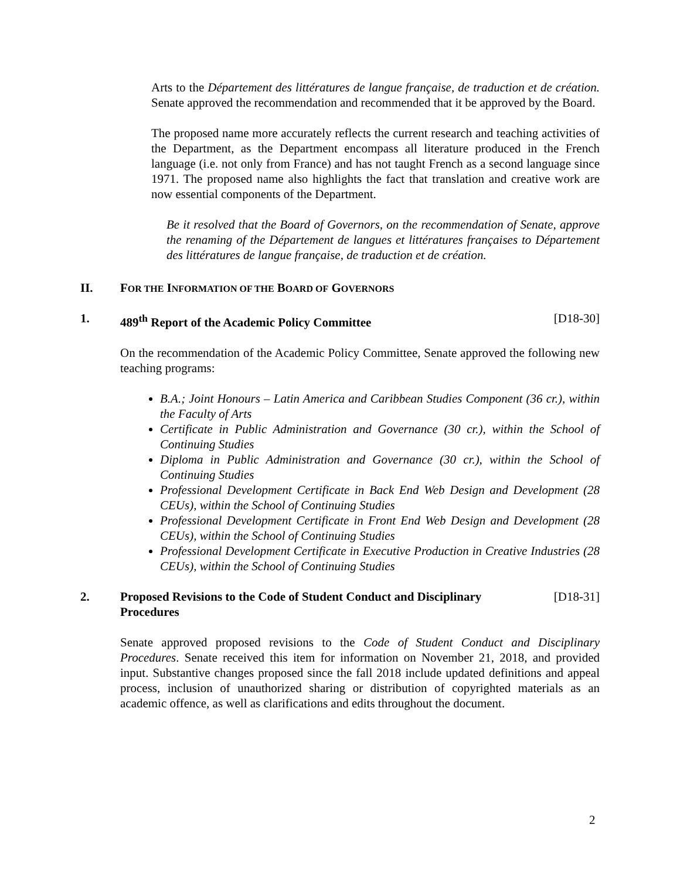Arts to the Département des littératures de langue française, de traduction et de création. Senate approved the recommendation and recommended that it be approved by the Board.
The proposed name more accurately reflects the current research and teaching activities of the Department, as the Department encompass all literature produced in the French language (i.e. not only from France) and has not taught French as a second language since 1971. The proposed name also highlights the fact that translation and creative work are now essential components of the Department.
Be it resolved that the Board of Governors, on the recommendation of Senate, approve the renaming of the Département de langues et littératures françaises to Département des littératures de langue française, de traduction et de création.
II. FOR THE INFORMATION OF THE BOARD OF GOVERNORS
1. 489<sup>th</sup> Report of the Academic Policy Committee [D18-30]
On the recommendation of the Academic Policy Committee, Senate approved the following new teaching programs:
B.A.; Joint Honours – Latin America and Caribbean Studies Component (36 cr.), within the Faculty of Arts
Certificate in Public Administration and Governance (30 cr.), within the School of Continuing Studies
Diploma in Public Administration and Governance (30 cr.), within the School of Continuing Studies
Professional Development Certificate in Back End Web Design and Development (28 CEUs), within the School of Continuing Studies
Professional Development Certificate in Front End Web Design and Development (28 CEUs), within the School of Continuing Studies
Professional Development Certificate in Executive Production in Creative Industries (28 CEUs), within the School of Continuing Studies
2. Proposed Revisions to the Code of Student Conduct and Disciplinary Procedures [D18-31]
Senate approved proposed revisions to the Code of Student Conduct and Disciplinary Procedures. Senate received this item for information on November 21, 2018, and provided input. Substantive changes proposed since the fall 2018 include updated definitions and appeal process, inclusion of unauthorized sharing or distribution of copyrighted materials as an academic offence, as well as clarifications and edits throughout the document.
2